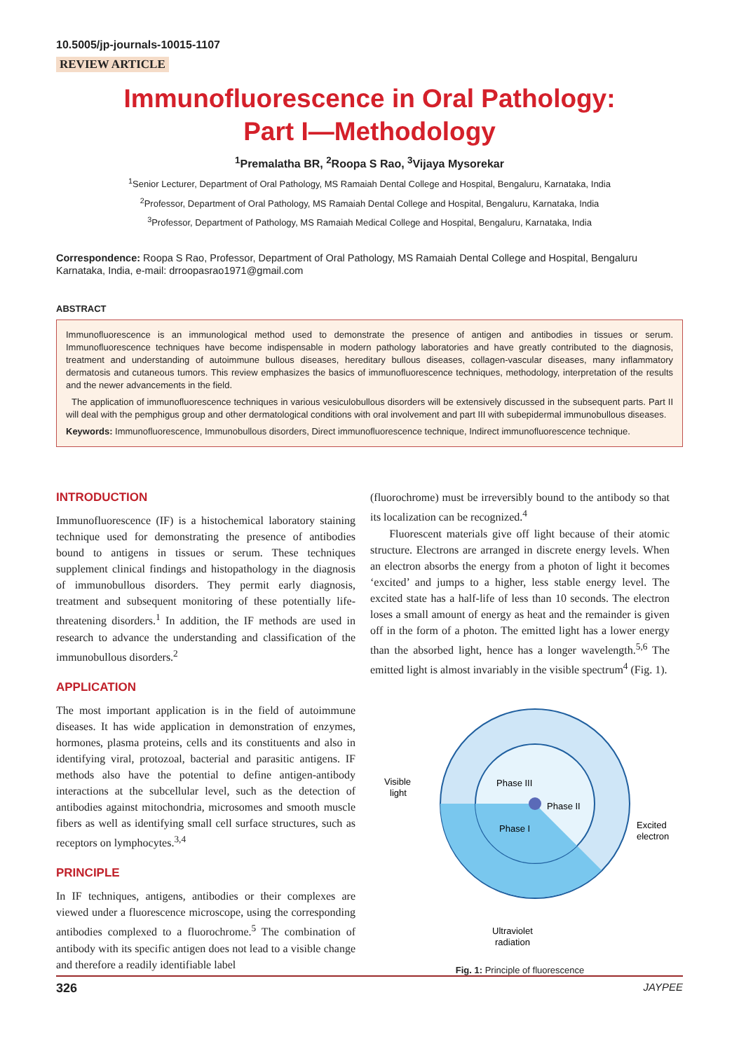10.5005/jp-journals-10015-1107
REVIEW ARTICLE
Immunofluorescence in Oral Pathology:
Part I—Methodology
<sup>1</sup> Premalatha BR, <sup>2</sup>Roopa S Rao, <sup>3</sup>Vijaya Mysorekar
<sup>1</sup> Senior Lecturer, Department of Oral Pathology, MS Ramaiah Dental College and Hospital, Bengaluru, Karnataka, India
<sup>2</sup> Professor, Department of Oral Pathology, MS Ramaiah Dental College and Hospital, Bengaluru, Karnataka, India
<sup>3</sup> Professor, Department of Pathology, MS Ramaiah Medical College and Hospital, Bengaluru, Karnataka, India
Correspondence: Roopa S Rao, Professor, Department of Oral Pathology, MS Ramaiah Dental College and Hospital, Bengaluru Karnataka, India, e-mail: drroopasrao1971@gmail.com
ABSTRACT
Immunofluorescence is an immunological method used to demonstrate the presence of antigen and antibodies in tissues or serum. Immunofluorescence techniques have become indispensable in modern pathology laboratories and have greatly contributed to the diagnosis, treatment and understanding of autoimmune bullous diseases, hereditary bullous diseases, collagen-vascular diseases, many inflammatory dermatosis and cutaneous tumors. This review emphasizes the basics of immunofluorescence techniques, methodology, interpretation of the results and the newer advancements in the field.
The application of immunofluorescence techniques in various vesiculobullous disorders will be extensively discussed in the subsequent parts. Part II will deal with the pemphigus group and other dermatological conditions with oral involvement and part III with subepidermal immunobullous diseases.
Keywords: Immunofluorescence, Immunobullous disorders, Direct immunofluorescence technique, Indirect immunofluorescence technique.
INTRODUCTION
Immunofluorescence (IF) is a histochemical laboratory staining technique used for demonstrating the presence of antibodies bound to antigens in tissues or serum. These techniques supplement clinical findings and histopathology in the diagnosis of immunobullous disorders. They permit early diagnosis, treatment and subsequent monitoring of these potentially life-threatening disorders.<sup>1</sup> In addition, the IF methods are used in research to advance the understanding and classification of the immunobullous disorders.<sup>2</sup>
APPLICATION
The most important application is in the field of autoimmune diseases. It has wide application in demonstration of enzymes, hormones, plasma proteins, cells and its constituents and also in identifying viral, protozoal, bacterial and parasitic antigens. IF methods also have the potential to define antigen-antibody interactions at the subcellular level, such as the detection of antibodies against mitochondria, microsomes and smooth muscle fibers as well as identifying small cell surface structures, such as receptors on lymphocytes.<sup>3,4</sup>
PRINCIPLE
In IF techniques, antigens, antibodies or their complexes are viewed under a fluorescence microscope, using the corresponding antibodies complexed to a fluorochrome.<sup>5</sup> The combination of antibody with its specific antigen does not lead to a visible change and therefore a readily identifiable label
(fluorochrome) must be irreversibly bound to the antibody so that its localization can be recognized.<sup>4</sup>
Fluorescent materials give off light because of their atomic structure. Electrons are arranged in discrete energy levels. When an electron absorbs the energy from a photon of light it becomes ‘excited’ and jumps to a higher, less stable energy level. The excited state has a half-life of less than 10 seconds. The electron loses a small amount of energy as heat and the remainder is given off in the form of a photon. The emitted light has a lower energy than the absorbed light, hence has a longer wavelength.<sup>5,6</sup> The emitted light is almost invariably in the visible spectrum<sup>4</sup> (Fig. 1).
Visible
light
Phase III
Phase II
Phase I
Excited
electron
Ultraviolet
radiation
Fig. 1: Principle of fluorescence
326 JAYPEE